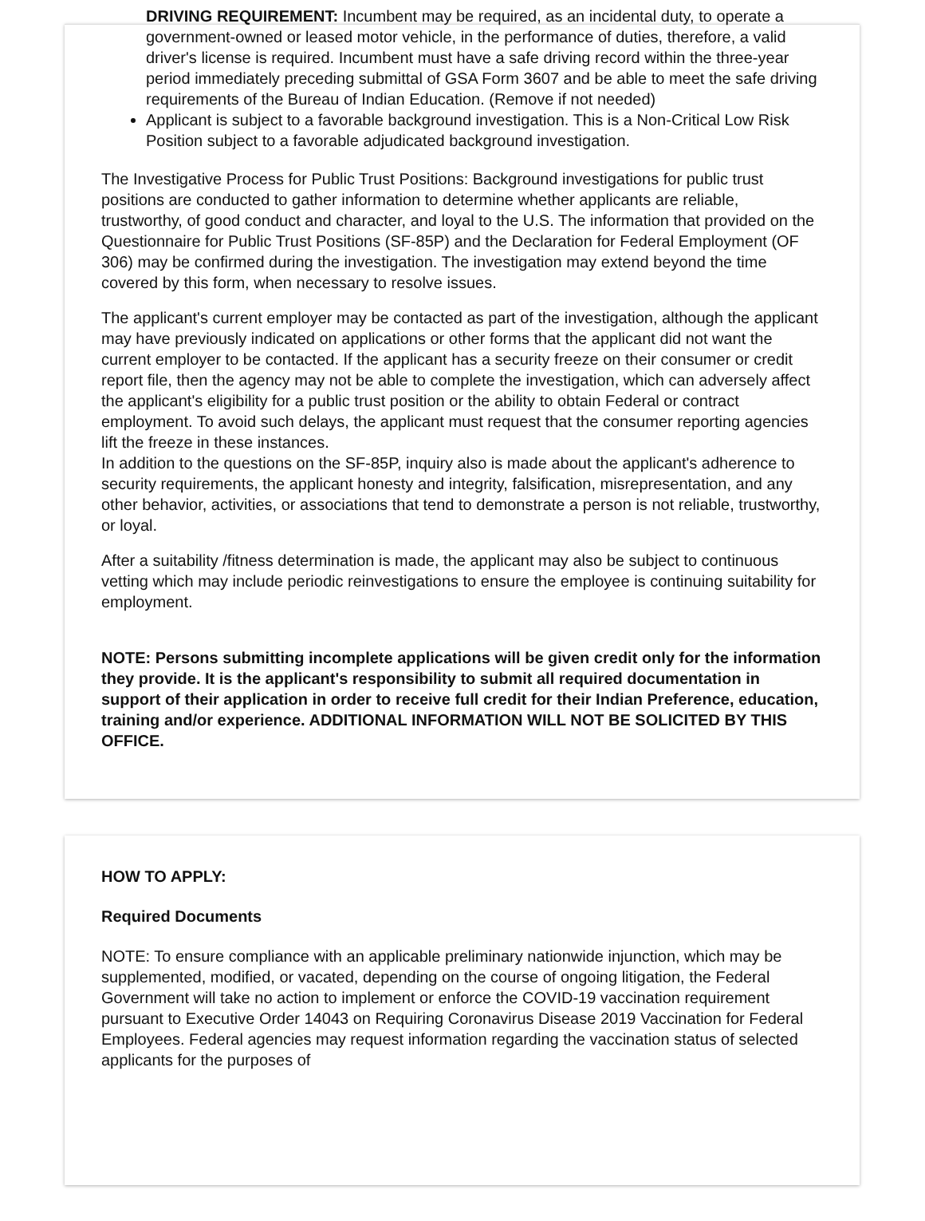DRIVING REQUIREMENT: Incumbent may be required, as an incidental duty, to operate a government-owned or leased motor vehicle, in the performance of duties, therefore, a valid driver's license is required. Incumbent must have a safe driving record within the three-year period immediately preceding submittal of GSA Form 3607 and be able to meet the safe driving requirements of the Bureau of Indian Education. (Remove if not needed)
Applicant is subject to a favorable background investigation. This is a Non-Critical Low Risk Position subject to a favorable adjudicated background investigation.
The Investigative Process for Public Trust Positions: Background investigations for public trust positions are conducted to gather information to determine whether applicants are reliable, trustworthy, of good conduct and character, and loyal to the U.S. The information that provided on the Questionnaire for Public Trust Positions (SF-85P) and the Declaration for Federal Employment (OF 306) may be confirmed during the investigation. The investigation may extend beyond the time covered by this form, when necessary to resolve issues.
The applicant's current employer may be contacted as part of the investigation, although the applicant may have previously indicated on applications or other forms that the applicant did not want the current employer to be contacted. If the applicant has a security freeze on their consumer or credit report file, then the agency may not be able to complete the investigation, which can adversely affect the applicant's eligibility for a public trust position or the ability to obtain Federal or contract employment. To avoid such delays, the applicant must request that the consumer reporting agencies lift the freeze in these instances.
In addition to the questions on the SF-85P, inquiry also is made about the applicant's adherence to security requirements, the applicant honesty and integrity, falsification, misrepresentation, and any other behavior, activities, or associations that tend to demonstrate a person is not reliable, trustworthy, or loyal.
After a suitability /fitness determination is made, the applicant may also be subject to continuous vetting which may include periodic reinvestigations to ensure the employee is continuing suitability for employment.
NOTE: Persons submitting incomplete applications will be given credit only for the information they provide. It is the applicant's responsibility to submit all required documentation in support of their application in order to receive full credit for their Indian Preference, education, training and/or experience. ADDITIONAL INFORMATION WILL NOT BE SOLICITED BY THIS OFFICE.
HOW TO APPLY:
Required Documents
NOTE: To ensure compliance with an applicable preliminary nationwide injunction, which may be supplemented, modified, or vacated, depending on the course of ongoing litigation, the Federal Government will take no action to implement or enforce the COVID-19 vaccination requirement pursuant to Executive Order 14043 on Requiring Coronavirus Disease 2019 Vaccination for Federal Employees. Federal agencies may request information regarding the vaccination status of selected applicants for the purposes of